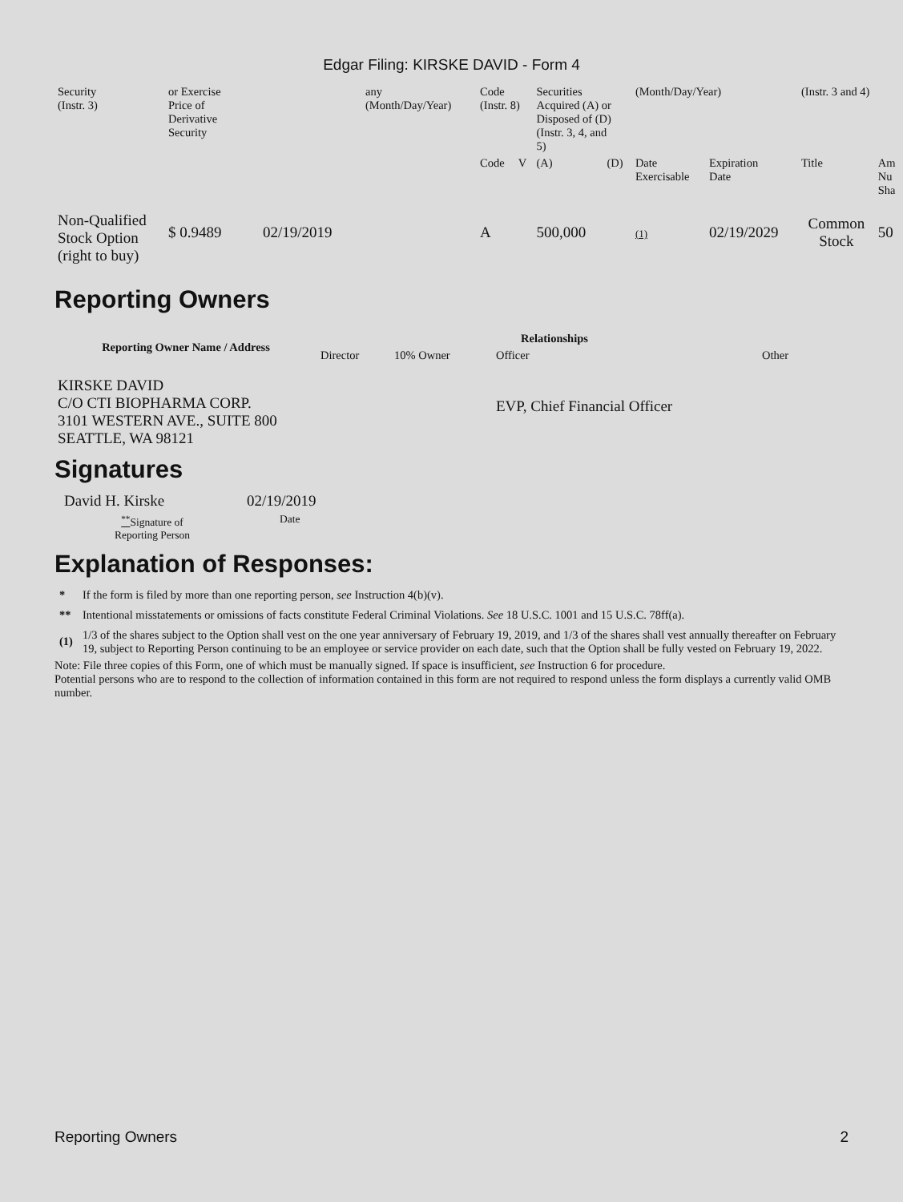Edgar Filing: KIRSKE DAVID - Form 4
| Security (Instr. 3) | or Exercise Price of Derivative Security | | any (Month/Day/Year) | Code (Instr. 8) | | Securities Acquired (A) or Disposed of (D) (Instr. 3, 4, and 5) | | (Month/Day/Year) | | (Instr. 3 and 4) | |
| | | | | Code | V | (A) | (D) | Date Exercisable | Expiration Date | Title | Am Nu Sha |
| Non-Qualified Stock Option (right to buy) | $ 0.9489 | 02/19/2019 | | A | | 500,000 | | (1) | 02/19/2029 | Common Stock | 50 |
Reporting Owners
| Reporting Owner Name / Address | Relationships | | | |
| --- | --- | --- | --- | --- |
| | Director | 10% Owner | Officer | Other |
| KIRSKE DAVID C/O CTI BIOPHARMA CORP. 3101 WESTERN AVE., SUITE 800 SEATTLE, WA 98121 | | | EVP, Chief Financial Officer | |
Signatures
| David H. Kirske | 02/19/2019 |
| <sup>**</sup> Signature of Reporting Person | Date |
Explanation of Responses:
| * | If the form is filed by more than one reporting person, see Instruction 4(b)(v). |
| ** | Intentional misstatements or omissions of facts constitute Federal Criminal Violations. See 18 U.S.C. 1001 and 15 U.S.C. 78ff(a). |
| (1) | 1/3 of the shares subject to the Option shall vest on the one year anniversary of February 19, 2019, and 1/3 of the shares shall vest annually thereafter on February 19, subject to Reporting Person continuing to be an employee or service provider on each date, such that the Option shall be fully vested on February 19, 2022. |
Note: File three copies of this Form, one of which must be manually signed. If space is insufficient, see Instruction 6 for procedure.
Potential persons who are to respond to the collection of information contained in this form are not required to respond unless the form displays a currently valid OMB number.
Reporting Owners 2